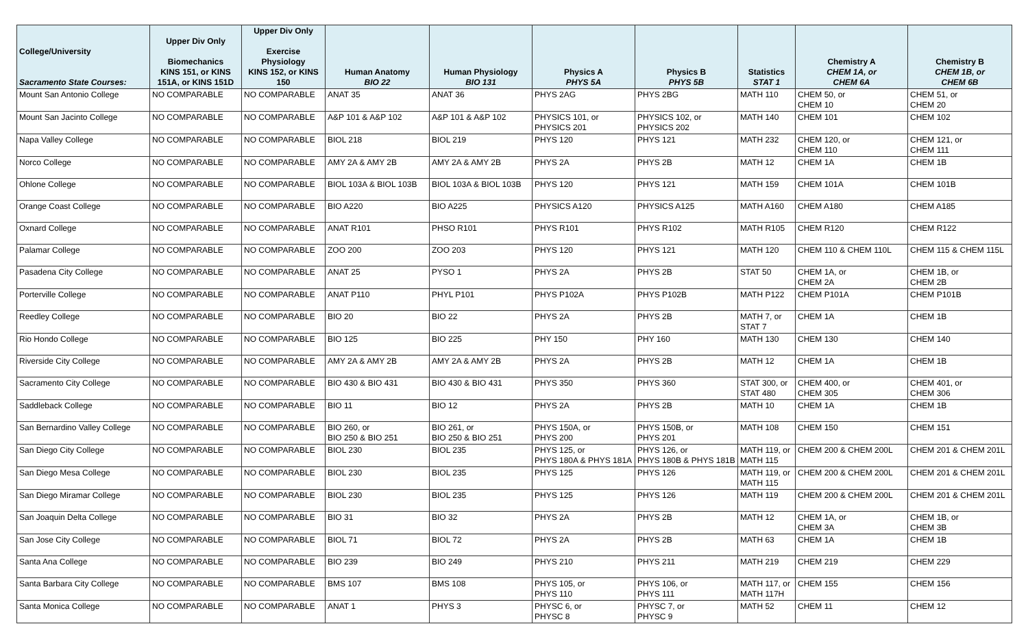| College/University Sacramento State Courses: | Upper Div Only Biomechanics KINS 151, or KINS 151A, or KINS 151D | Upper Div Only Exercise Physiology KINS 152, or KINS 150 | Human Anatomy BIO 22 | Human Physiology BIO 131 | Physics A PHYS 5A | Physics B PHYS 5B | Statistics STAT 1 | Chemistry A CHEM 1A, or CHEM 6A | Chemistry B CHEM 1B, or CHEM 6B |
| --- | --- | --- | --- | --- | --- | --- | --- | --- | --- |
| Mount San Antonio College | NO COMPARABLE | NO COMPARABLE | ANAT 35 | ANAT 36 | PHYS 2AG | PHYS 2BG | MATH 110 | CHEM 50, or CHEM 10 | CHEM 51, or CHEM 20 |
| Mount San Jacinto College | NO COMPARABLE | NO COMPARABLE | A&P 101 & A&P 102 | A&P 101 & A&P 102 | PHYSICS 101, or PHYSICS 201 | PHYSICS 102, or PHYSICS 202 | MATH 140 | CHEM 101 | CHEM 102 |
| Napa Valley College | NO COMPARABLE | NO COMPARABLE | BIOL 218 | BIOL 219 | PHYS 120 | PHYS 121 | MATH 232 | CHEM 120, or CHEM 110 | CHEM 121, or CHEM 111 |
| Norco College | NO COMPARABLE | NO COMPARABLE | AMY 2A & AMY 2B | AMY 2A & AMY 2B | PHYS 2A | PHYS 2B | MATH 12 | CHEM 1A | CHEM 1B |
| Ohlone College | NO COMPARABLE | NO COMPARABLE | BIOL 103A & BIOL 103B | BIOL 103A & BIOL 103B | PHYS 120 | PHYS 121 | MATH 159 | CHEM 101A | CHEM 101B |
| Orange Coast College | NO COMPARABLE | NO COMPARABLE | BIO A220 | BIO A225 | PHYSICS A120 | PHYSICS A125 | MATH A160 | CHEM A180 | CHEM A185 |
| Oxnard College | NO COMPARABLE | NO COMPARABLE | ANAT R101 | PHSO R101 | PHYS R101 | PHYS R102 | MATH R105 | CHEM R120 | CHEM R122 |
| Palamar College | NO COMPARABLE | NO COMPARABLE | ZOO 200 | ZOO 203 | PHYS 120 | PHYS 121 | MATH 120 | CHEM 110 & CHEM 110L | CHEM 115 & CHEM 115L |
| Pasadena City College | NO COMPARABLE | NO COMPARABLE | ANAT 25 | PYSO 1 | PHYS 2A | PHYS 2B | STAT 50 | CHEM 1A, or CHEM 2A | CHEM 1B, or CHEM 2B |
| Porterville College | NO COMPARABLE | NO COMPARABLE | ANAT P110 | PHYL P101 | PHYS P102A | PHYS P102B | MATH P122 | CHEM P101A | CHEM P101B |
| Reedley College | NO COMPARABLE | NO COMPARABLE | BIO 20 | BIO 22 | PHYS 2A | PHYS 2B | MATH 7, or STAT 7 | CHEM 1A | CHEM 1B |
| Rio Hondo College | NO COMPARABLE | NO COMPARABLE | BIO 125 | BIO 225 | PHY 150 | PHY 160 | MATH 130 | CHEM 130 | CHEM 140 |
| Riverside City College | NO COMPARABLE | NO COMPARABLE | AMY 2A & AMY 2B | AMY 2A & AMY 2B | PHYS 2A | PHYS 2B | MATH 12 | CHEM 1A | CHEM 1B |
| Sacramento City College | NO COMPARABLE | NO COMPARABLE | BIO 430 & BIO 431 | BIO 430 & BIO 431 | PHYS 350 | PHYS 360 | STAT 300, or STAT 480 | CHEM 400, or CHEM 305 | CHEM 401, or CHEM 306 |
| Saddleback College | NO COMPARABLE | NO COMPARABLE | BIO 11 | BIO 12 | PHYS 2A | PHYS 2B | MATH 10 | CHEM 1A | CHEM 1B |
| San Bernardino Valley College | NO COMPARABLE | NO COMPARABLE | BIO 260, or BIO 250 & BIO 251 | BIO 261, or BIO 250 & BIO 251 | PHYS 150A, or PHYS 200 | PHYS 150B, or PHYS 201 | MATH 108 | CHEM 150 | CHEM 151 |
| San Diego City College | NO COMPARABLE | NO COMPARABLE | BIOL 230 | BIOL 235 | PHYS 125, or PHYS 180A & PHYS 181A | PHYS 126, or PHYS 180B & PHYS 181B | MATH 119, or MATH 115 | CHEM 200 & CHEM 200L | CHEM 201 & CHEM 201L |
| San Diego Mesa College | NO COMPARABLE | NO COMPARABLE | BIOL 230 | BIOL 235 | PHYS 125 | PHYS 126 | MATH 119, or MATH 115 | CHEM 200 & CHEM 200L | CHEM 201 & CHEM 201L |
| San Diego Miramar College | NO COMPARABLE | NO COMPARABLE | BIOL 230 | BIOL 235 | PHYS 125 | PHYS 126 | MATH 119 | CHEM 200 & CHEM 200L | CHEM 201 & CHEM 201L |
| San Joaquin Delta College | NO COMPARABLE | NO COMPARABLE | BIO 31 | BIO 32 | PHYS 2A | PHYS 2B | MATH 12 | CHEM 1A, or CHEM 3A | CHEM 1B, or CHEM 3B |
| San Jose City College | NO COMPARABLE | NO COMPARABLE | BIOL 71 | BIOL 72 | PHYS 2A | PHYS 2B | MATH 63 | CHEM 1A | CHEM 1B |
| Santa Ana College | NO COMPARABLE | NO COMPARABLE | BIO 239 | BIO 249 | PHYS 210 | PHYS 211 | MATH 219 | CHEM 219 | CHEM 229 |
| Santa Barbara City College | NO COMPARABLE | NO COMPARABLE | BMS 107 | BMS 108 | PHYS 105, or PHYS 110 | PHYS 106, or PHYS 111 | MATH 117, or MATH 117H | CHEM 155 | CHEM 156 |
| Santa Monica College | NO COMPARABLE | NO COMPARABLE | ANAT 1 | PHYS 3 | PHYSC 6, or PHYSC 8 | PHYSC 7, or PHYSC 9 | MATH 52 | CHEM 11 | CHEM 12 |